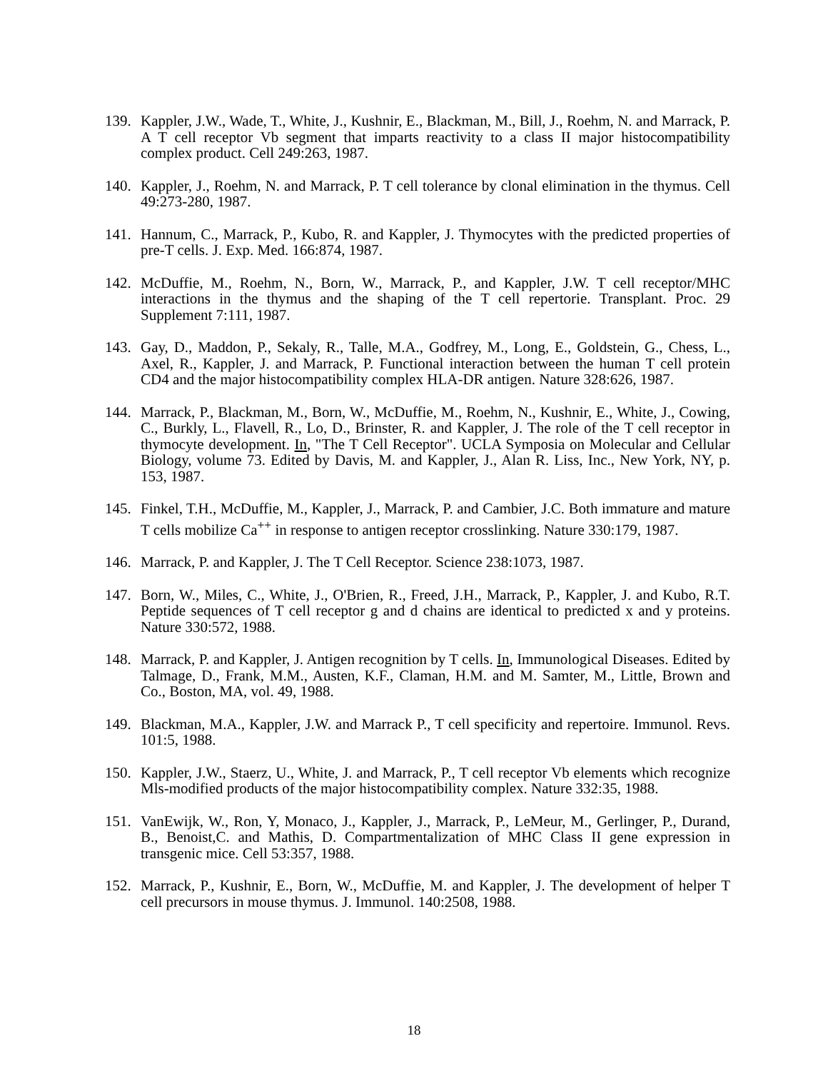139.
Kappler, J.W., Wade, T., White, J., Kushnir, E., Blackman, M., Bill, J., Roehm, N. and Marrack, P. A T cell receptor Vb segment that imparts reactivity to a class II major histocompatibility complex product. Cell 249:263, 1987.
140.
Kappler, J., Roehm, N. and Marrack, P. T cell tolerance by clonal elimination in the thymus. Cell 49:273-280, 1987.
141.
Hannum, C., Marrack, P., Kubo, R. and Kappler, J. Thymocytes with the predicted properties of pre-T cells. J. Exp. Med. 166:874, 1987.
142.
McDuffie, M., Roehm, N., Born, W., Marrack, P., and Kappler, J.W. T cell receptor/MHC interactions in the thymus and the shaping of the T cell repertorie. Transplant. Proc. 29 Supplement 7:111, 1987.
143.
Gay, D., Maddon, P., Sekaly, R., Talle, M.A., Godfrey, M., Long, E., Goldstein, G., Chess, L., Axel, R., Kappler, J. and Marrack, P. Functional interaction between the human T cell protein CD4 and the major histocompatibility complex HLA-DR antigen. Nature 328:626, 1987.
144.
Marrack, P., Blackman, M., Born, W., McDuffie, M., Roehm, N., Kushnir, E., White, J., Cowing, C., Burkly, L., Flavell, R., Lo, D., Brinster, R. and Kappler, J. The role of the T cell receptor in thymocyte development. In, "The T Cell Receptor". UCLA Symposia on Molecular and Cellular Biology, volume 73. Edited by Davis, M. and Kappler, J., Alan R. Liss, Inc., New York, NY, p. 153, 1987.
145.
Finkel, T.H., McDuffie, M., Kappler, J., Marrack, P. and Cambier, J.C. Both immature and mature T cells mobilize Ca<sup>++</sup> in response to antigen receptor crosslinking. Nature 330:179, 1987.
146.
Marrack, P. and Kappler, J. The T Cell Receptor. Science 238:1073, 1987.
147.
Born, W., Miles, C., White, J., O'Brien, R., Freed, J.H., Marrack, P., Kappler, J. and Kubo, R.T. Peptide sequences of T cell receptor g and d chains are identical to predicted x and y proteins. Nature 330:572, 1988.
148.
Marrack, P. and Kappler, J. Antigen recognition by T cells. In, Immunological Diseases. Edited by Talmage, D., Frank, M.M., Austen, K.F., Claman, H.M. and M. Samter, M., Little, Brown and Co., Boston, MA, vol. 49, 1988.
149.
Blackman, M.A., Kappler, J.W. and Marrack P., T cell specificity and repertoire. Immunol. Revs. 101:5, 1988.
150.
Kappler, J.W., Staerz, U., White, J. and Marrack, P., T cell receptor Vb elements which recognize Mls-modified products of the major histocompatibility complex. Nature 332:35, 1988.
151.
VanEwijk, W., Ron, Y, Monaco, J., Kappler, J., Marrack, P., LeMeur, M., Gerlinger, P., Durand, B., Benoist,C. and Mathis, D. Compartmentalization of MHC Class II gene expression in transgenic mice. Cell 53:357, 1988.
152.
Marrack, P., Kushnir, E., Born, W., McDuffie, M. and Kappler, J. The development of helper T cell precursors in mouse thymus. J. Immunol. 140:2508, 1988.
18